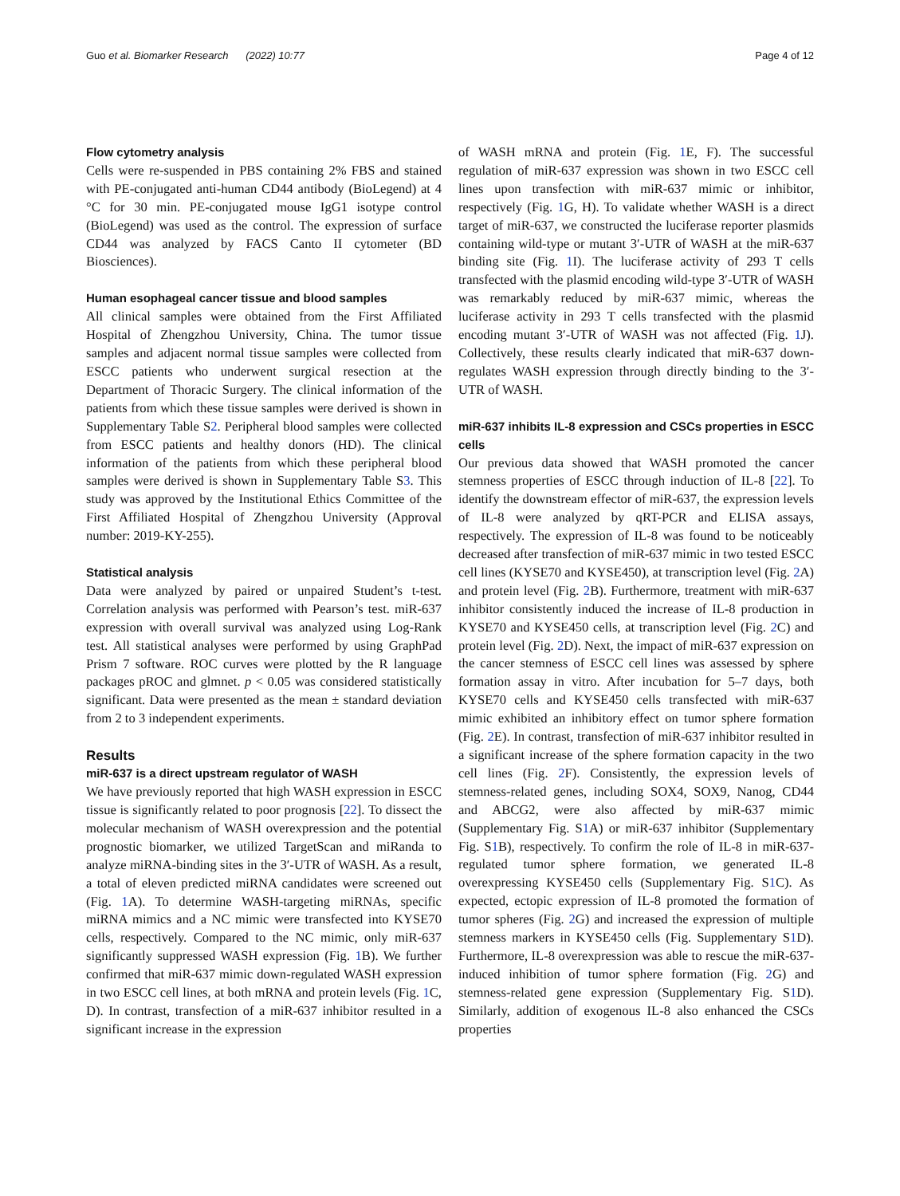Guo et al. Biomarker Research (2022) 10:77 Page 4 of 12
Flow cytometry analysis
Cells were re-suspended in PBS containing 2% FBS and stained with PE-conjugated anti-human CD44 antibody (BioLegend) at 4 °C for 30 min. PE-conjugated mouse IgG1 isotype control (BioLegend) was used as the control. The expression of surface CD44 was analyzed by FACS Canto II cytometer (BD Biosciences).
Human esophageal cancer tissue and blood samples
All clinical samples were obtained from the First Affiliated Hospital of Zhengzhou University, China. The tumor tissue samples and adjacent normal tissue samples were collected from ESCC patients who underwent surgical resection at the Department of Thoracic Surgery. The clinical information of the patients from which these tissue samples were derived is shown in Supplementary Table S2. Peripheral blood samples were collected from ESCC patients and healthy donors (HD). The clinical information of the patients from which these peripheral blood samples were derived is shown in Supplementary Table S3. This study was approved by the Institutional Ethics Committee of the First Affiliated Hospital of Zhengzhou University (Approval number: 2019-KY-255).
Statistical analysis
Data were analyzed by paired or unpaired Student’s t-test. Correlation analysis was performed with Pearson’s test. miR-637 expression with overall survival was analyzed using Log-Rank test. All statistical analyses were performed by using GraphPad Prism 7 software. ROC curves were plotted by the R language packages pROC and glmnet. p < 0.05 was considered statistically significant. Data were presented as the mean ± standard deviation from 2 to 3 independent experiments.
Results
miR-637 is a direct upstream regulator of WASH
We have previously reported that high WASH expression in ESCC tissue is significantly related to poor prognosis [22]. To dissect the molecular mechanism of WASH overexpression and the potential prognostic biomarker, we utilized TargetScan and miRanda to analyze miRNA-binding sites in the 3′-UTR of WASH. As a result, a total of eleven predicted miRNA candidates were screened out (Fig. 1 A). To determine WASH-targeting miRNAs, specific miRNA mimics and a NC mimic were transfected into KYSE70 cells, respectively. Compared to the NC mimic, only miR-637 significantly suppressed WASH expression (Fig. 1 B). We further confirmed that miR-637 mimic down-regulated WASH expression in two ESCC cell lines, at both mRNA and protein levels (Fig. 1 C, D). In contrast, transfection of a miR-637 inhibitor resulted in a significant increase in the expression
of WASH mRNA and protein (Fig. 1 E, F). The successful regulation of miR-637 expression was shown in two ESCC cell lines upon transfection with miR-637 mimic or inhibitor, respectively (Fig. 1 G, H). To validate whether WASH is a direct target of miR-637, we constructed the luciferase reporter plasmids containing wild-type or mutant 3′-UTR of WASH at the miR-637 binding site (Fig. 1 I). The luciferase activity of 293 T cells transfected with the plasmid encoding wild-type 3′-UTR of WASH was remarkably reduced by miR-637 mimic, whereas the luciferase activity in 293 T cells transfected with the plasmid encoding mutant 3′-UTR of WASH was not affected (Fig. 1 J). Collectively, these results clearly indicated that miR-637 down-regulates WASH expression through directly binding to the 3′-UTR of WASH.
miR-637 inhibits IL-8 expression and CSCs properties in ESCC cells
Our previous data showed that WASH promoted the cancer stemness properties of ESCC through induction of IL-8 [22]. To identify the downstream effector of miR-637, the expression levels of IL-8 were analyzed by qRT-PCR and ELISA assays, respectively. The expression of IL-8 was found to be noticeably decreased after transfection of miR-637 mimic in two tested ESCC cell lines (KYSE70 and KYSE450), at transcription level (Fig. 2 A) and protein level (Fig. 2 B). Furthermore, treatment with miR-637 inhibitor consistently induced the increase of IL-8 production in KYSE70 and KYSE450 cells, at transcription level (Fig. 2 C) and protein level (Fig. 2 D). Next, the impact of miR-637 expression on the cancer stemness of ESCC cell lines was assessed by sphere formation assay in vitro. After incubation for 5–7 days, both KYSE70 cells and KYSE450 cells transfected with miR-637 mimic exhibited an inhibitory effect on tumor sphere formation (Fig. 2 E). In contrast, transfection of miR-637 inhibitor resulted in a significant increase of the sphere formation capacity in the two cell lines (Fig. 2 F). Consistently, the expression levels of stemness-related genes, including SOX4, SOX9, Nanog, CD44 and ABCG2, were also affected by miR-637 mimic (Supplementary Fig. S1 A) or miR-637 inhibitor (Supplementary Fig. S1 B), respectively. To confirm the role of IL-8 in miR-637-regulated tumor sphere formation, we generated IL-8 overexpressing KYSE450 cells (Supplementary Fig. S1 C). As expected, ectopic expression of IL-8 promoted the formation of tumor spheres (Fig. 2 G) and increased the expression of multiple stemness markers in KYSE450 cells (Fig. Supplementary S1 D). Furthermore, IL-8 overexpression was able to rescue the miR-637-induced inhibition of tumor sphere formation (Fig. 2 G) and stemness-related gene expression (Supplementary Fig. S1 D). Similarly, addition of exogenous IL-8 also enhanced the CSCs properties